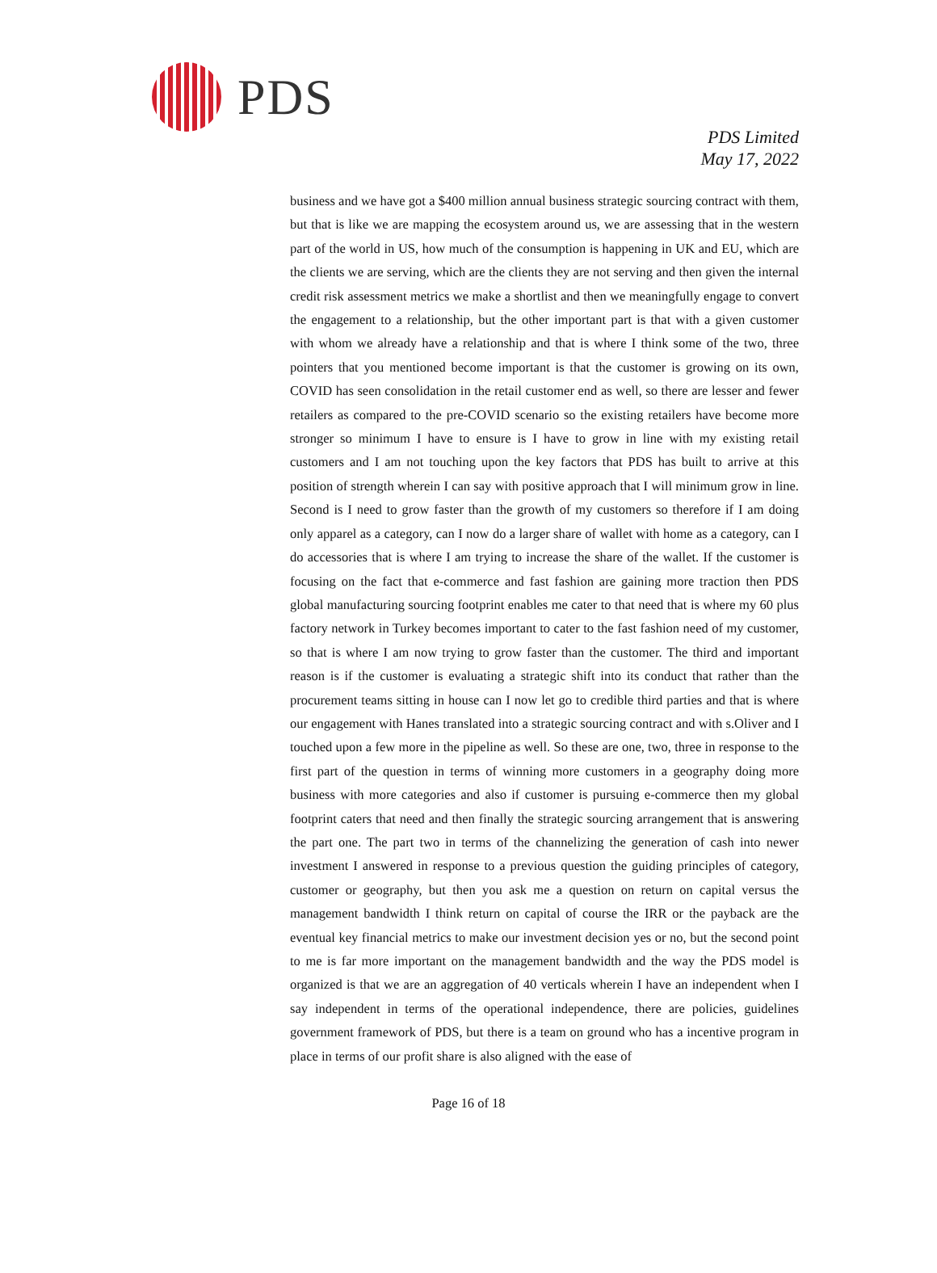PDS
PDS Limited
May 17, 2022
business and we have got a $400 million annual business strategic sourcing contract with them, but that is like we are mapping the ecosystem around us, we are assessing that in the western part of the world in US, how much of the consumption is happening in UK and EU, which are the clients we are serving, which are the clients they are not serving and then given the internal credit risk assessment metrics we make a shortlist and then we meaningfully engage to convert the engagement to a relationship, but the other important part is that with a given customer with whom we already have a relationship and that is where I think some of the two, three pointers that you mentioned become important is that the customer is growing on its own, COVID has seen consolidation in the retail customer end as well, so there are lesser and fewer retailers as compared to the pre-COVID scenario so the existing retailers have become more stronger so minimum I have to ensure is I have to grow in line with my existing retail customers and I am not touching upon the key factors that PDS has built to arrive at this position of strength wherein I can say with positive approach that I will minimum grow in line. Second is I need to grow faster than the growth of my customers so therefore if I am doing only apparel as a category, can I now do a larger share of wallet with home as a category, can I do accessories that is where I am trying to increase the share of the wallet. If the customer is focusing on the fact that e-commerce and fast fashion are gaining more traction then PDS global manufacturing sourcing footprint enables me cater to that need that is where my 60 plus factory network in Turkey becomes important to cater to the fast fashion need of my customer, so that is where I am now trying to grow faster than the customer. The third and important reason is if the customer is evaluating a strategic shift into its conduct that rather than the procurement teams sitting in house can I now let go to credible third parties and that is where our engagement with Hanes translated into a strategic sourcing contract and with s.Oliver and I touched upon a few more in the pipeline as well. So these are one, two, three in response to the first part of the question in terms of winning more customers in a geography doing more business with more categories and also if customer is pursuing e-commerce then my global footprint caters that need and then finally the strategic sourcing arrangement that is answering the part one. The part two in terms of the channelizing the generation of cash into newer investment I answered in response to a previous question the guiding principles of category, customer or geography, but then you ask me a question on return on capital versus the management bandwidth I think return on capital of course the IRR or the payback are the eventual key financial metrics to make our investment decision yes or no, but the second point to me is far more important on the management bandwidth and the way the PDS model is organized is that we are an aggregation of 40 verticals wherein I have an independent when I say independent in terms of the operational independence, there are policies, guidelines government framework of PDS, but there is a team on ground who has a incentive program in place in terms of our profit share is also aligned with the ease of
Page 16 of 18